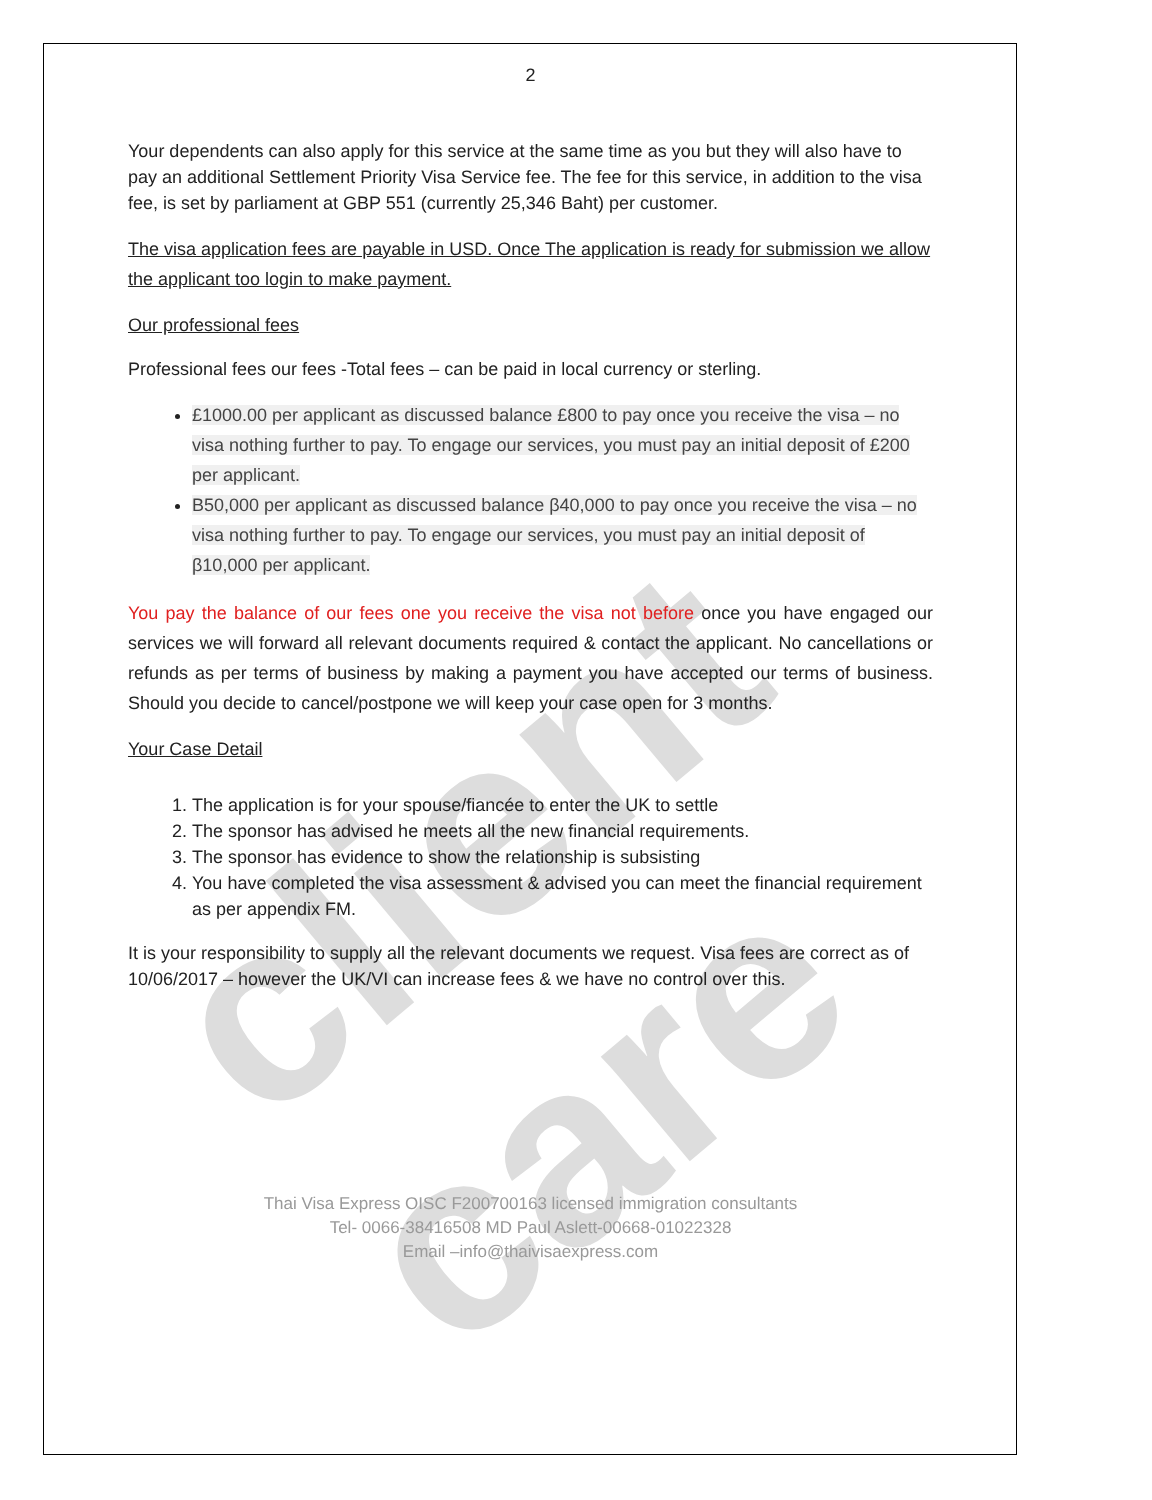client care
2
Your dependents can also apply for this service at the same time as you but they will also have to pay an additional Settlement Priority Visa Service fee. The fee for this service, in addition to the visa fee, is set by parliament at GBP 551 (currently 25,346 Baht) per customer.
The visa application fees are payable in USD. Once The application is ready for submission we allow the applicant too login to make payment.
Our professional fees
Professional fees our fees -Total fees – can be paid in local currency or sterling.
£1000.00 per applicant as discussed balance £800 to pay once you receive the visa – no visa nothing further to pay. To engage our services, you must pay an initial deposit of £200 per applicant.
B50,000 per applicant as discussed balance β40,000 to pay once you receive the visa – no visa nothing further to pay. To engage our services, you must pay an initial deposit of β10,000 per applicant.
You pay the balance of our fees one you receive the visa not before once you have engaged our services we will forward all relevant documents required & contact the applicant. No cancellations or refunds as per terms of business by making a payment you have accepted our terms of business. Should you decide to cancel/postpone we will keep your case open for 3 months.
Your Case Detail
1. The application is for your spouse/fiancée to enter the UK to settle
2. The sponsor has advised he meets all the new financial requirements.
3. The sponsor has evidence to show the relationship is subsisting
4. You have completed the visa assessment & advised you can meet the financial requirement as per appendix FM.
It is your responsibility to supply all the relevant documents we request. Visa fees are correct as of 10/06/2017 – however the UK/VI can increase fees & we have no control over this.
Thai Visa Express OISC F200700163 licensed immigration consultants
Tel- 0066-38416508 MD Paul Aslett-00668-01022328
Email –info@thaivisaexpress.com